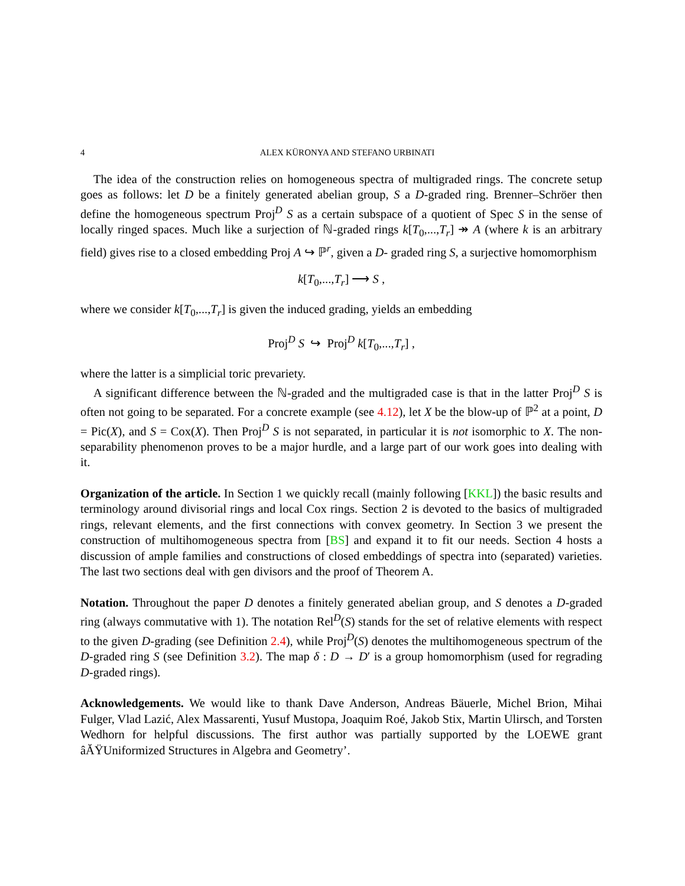4 ALEX KÜRONYA AND STEFANO URBINATI
The idea of the construction relies on homogeneous spectra of multigraded rings. The concrete setup goes as follows: let D be a finitely generated abelian group, S a D-graded ring. Brenner–Schröer then define the homogeneous spectrum Proj<sup>D</sup> S as a certain subspace of a quotient of Spec S in the sense of locally ringed spaces. Much like a surjection of ℕ-graded rings k[T<sub>0</sub>,...,T<sub>r</sub>] ↠ A (where k is an arbitrary field) gives rise to a closed embedding Proj A ↪ ℙ<sup>r</sup>, given a D- graded ring S, a surjective homomorphism
k[T<sub>0</sub>,...,T<sub>r</sub>] ⟶ S ,
where we consider k[T<sub>0</sub>,...,T<sub>r</sub>] is given the induced grading, yields an embedding
Proj<sup>D</sup> S ↪ Proj<sup>D</sup> k[T<sub>0</sub>,...,T<sub>r</sub>] ,
where the latter is a simplicial toric prevariety.
A significant difference between the ℕ-graded and the multigraded case is that in the latter Proj<sup>D</sup> S is often not going to be separated. For a concrete example (see 4.12), let X be the blow-up of ℙ<sup>2</sup> at a point, D = Pic(X), and S = Cox(X). Then Proj<sup>D</sup> S is not separated, in particular it is not isomorphic to X. The non-separability phenomenon proves to be a major hurdle, and a large part of our work goes into dealing with it.
Organization of the article. In Section 1 we quickly recall (mainly following [KKL]) the basic results and terminology around divisorial rings and local Cox rings. Section 2 is devoted to the basics of multigraded rings, relevant elements, and the first connections with convex geometry. In Section 3 we present the construction of multihomogeneous spectra from [BS] and expand it to fit our needs. Section 4 hosts a discussion of ample families and constructions of closed embeddings of spectra into (separated) varieties. The last two sections deal with gen divisors and the proof of Theorem A.
Notation. Throughout the paper D denotes a finitely generated abelian group, and S denotes a D-graded ring (always commutative with 1). The notation Rel<sup>D</sup>(S) stands for the set of relative elements with respect to the given D-grading (see Definition 2.4), while Proj<sup>D</sup>(S) denotes the multihomogeneous spectrum of the D-graded ring S (see Definition 3.2). The map δ : D → D′ is a group homomorphism (used for regrading D-graded rings).
Acknowledgements. We would like to thank Dave Anderson, Andreas Bäuerle, Michel Brion, Mihai Fulger, Vlad Lazić, Alex Massarenti, Yusuf Mustopa, Joaquim Roé, Jakob Stix, Martin Ulirsch, and Torsten Wedhorn for helpful discussions. The first author was partially supported by the LOEWE grant âĂŸUniformized Structures in Algebra and Geometry’.